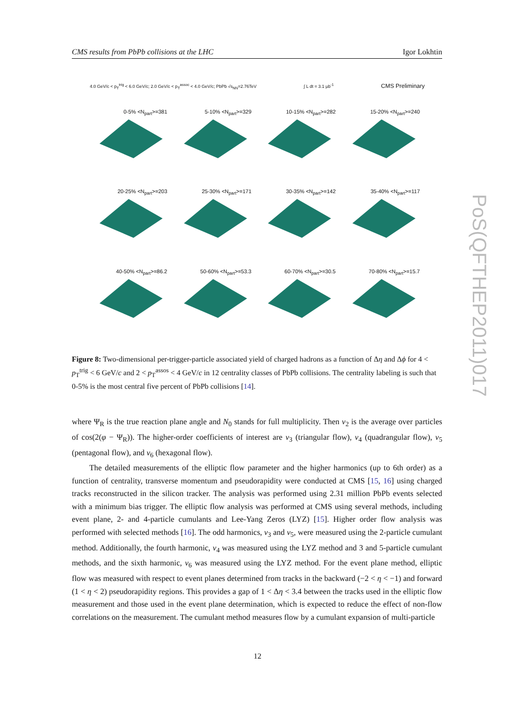CMS results from PbPb collisions at the LHC Igor Lokhtin
4.0 GeV/c < p<sub>T</sub><sup>trig</sup> < 6.0 GeV/c; 2.0 GeV/c < p<sub>T</sub><sup>assoc</sup> < 4.0 GeV/c; PbPb √s<sub>NN</sub>=2.76TeV ∫ L dt = 3.1 μb<sup>-1</sup> CMS Preliminary
0-5% <N<sub>part</sub>>=381
5-10% <N<sub>part</sub>>=329
10-15% <N<sub>part</sub>>=282
15-20% <N<sub>part</sub>>=240
20-25% <N<sub>part</sub>>=203
25-30% <N<sub>part</sub>>=171
30-35% <N<sub>part</sub>>=142
35-40% <N<sub>part</sub>>=117
40-50% <N<sub>part</sub>>=86.2
50-60% <N<sub>part</sub>>=53.3
60-70% <N<sub>part</sub>>=30.5
70-80% <N<sub>part</sub>>=15.7
Figure 8: Two-dimensional per-trigger-particle associated yield of charged hadrons as a function of Δη and Δϕ for 4 < p<sub>T</sub><sup>trig</sup> < 6 GeV/c and 2 < p<sub>T</sub><sup>assos</sup> < 4 GeV/c in 12 centrality classes of PbPb collisions. The centrality labeling is such that 0-5% is the most central five percent of PbPb collisions [14].
where Ψ<sub>R</sub> is the true reaction plane angle and N<sub>0</sub> stands for full multiplicity. Then v<sub>2</sub> is the average over particles of cos(2(φ − Ψ<sub>R</sub>)). The higher-order coefficients of interest are v<sub>3</sub> (triangular flow), v<sub>4</sub> (quadrangular flow), v<sub>5</sub> (pentagonal flow), and v<sub>6</sub> (hexagonal flow).
The detailed measurements of the elliptic flow parameter and the higher harmonics (up to 6th order) as a function of centrality, transverse momentum and pseudorapidity were conducted at CMS [15, 16] using charged tracks reconstructed in the silicon tracker. The analysis was performed using 2.31 million PbPb events selected with a minimum bias trigger. The elliptic flow analysis was performed at CMS using several methods, including event plane, 2- and 4-particle cumulants and Lee-Yang Zeros (LYZ) [15]. Higher order flow analysis was performed with selected methods [16]. The odd harmonics, v<sub>3</sub> and v<sub>5</sub>, were measured using the 2-particle cumulant method. Additionally, the fourth harmonic, v<sub>4</sub> was measured using the LYZ method and 3 and 5-particle cumulant methods, and the sixth harmonic, v<sub>6</sub> was measured using the LYZ method. For the event plane method, elliptic flow was measured with respect to event planes determined from tracks in the backward (−2 < η < −1) and forward (1 < η < 2) pseudorapidity regions. This provides a gap of 1 < Δη < 3.4 between the tracks used in the elliptic flow measurement and those used in the event plane determination, which is expected to reduce the effect of non-flow correlations on the measurement. The cumulant method measures flow by a cumulant expansion of multi-particle
PoS(QFTHEP2011)017
12